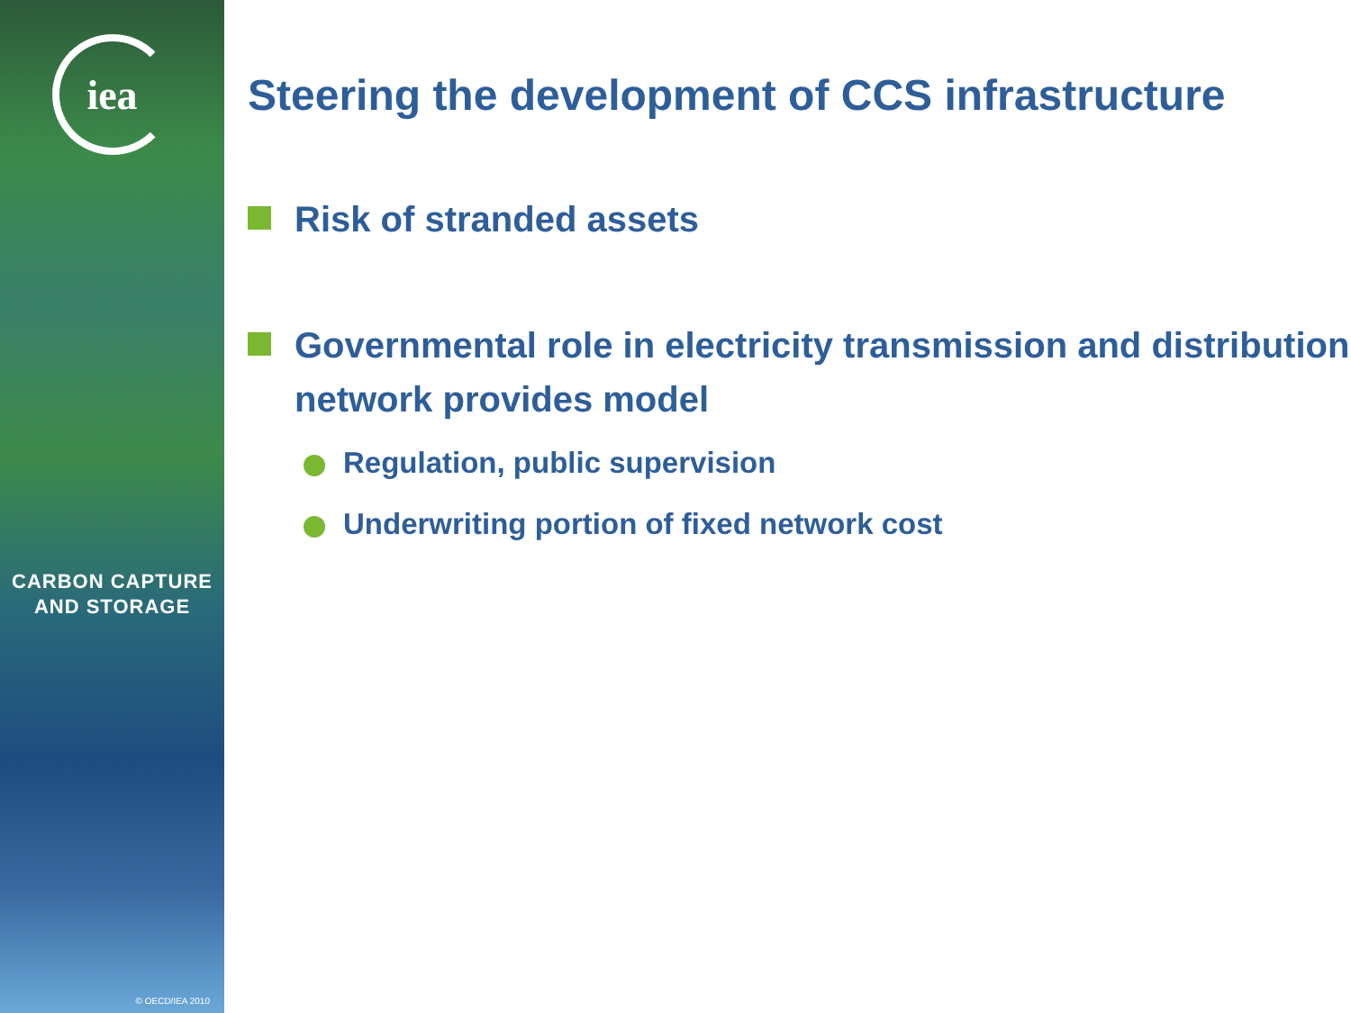iea
CARBON CAPTURE
AND STORAGE
© OECD/IEA 2010
Steering the development of CCS infrastructure
Risk of stranded assets
Governmental role in electricity transmission and distribution network provides model
Regulation, public supervision
Underwriting portion of fixed network cost